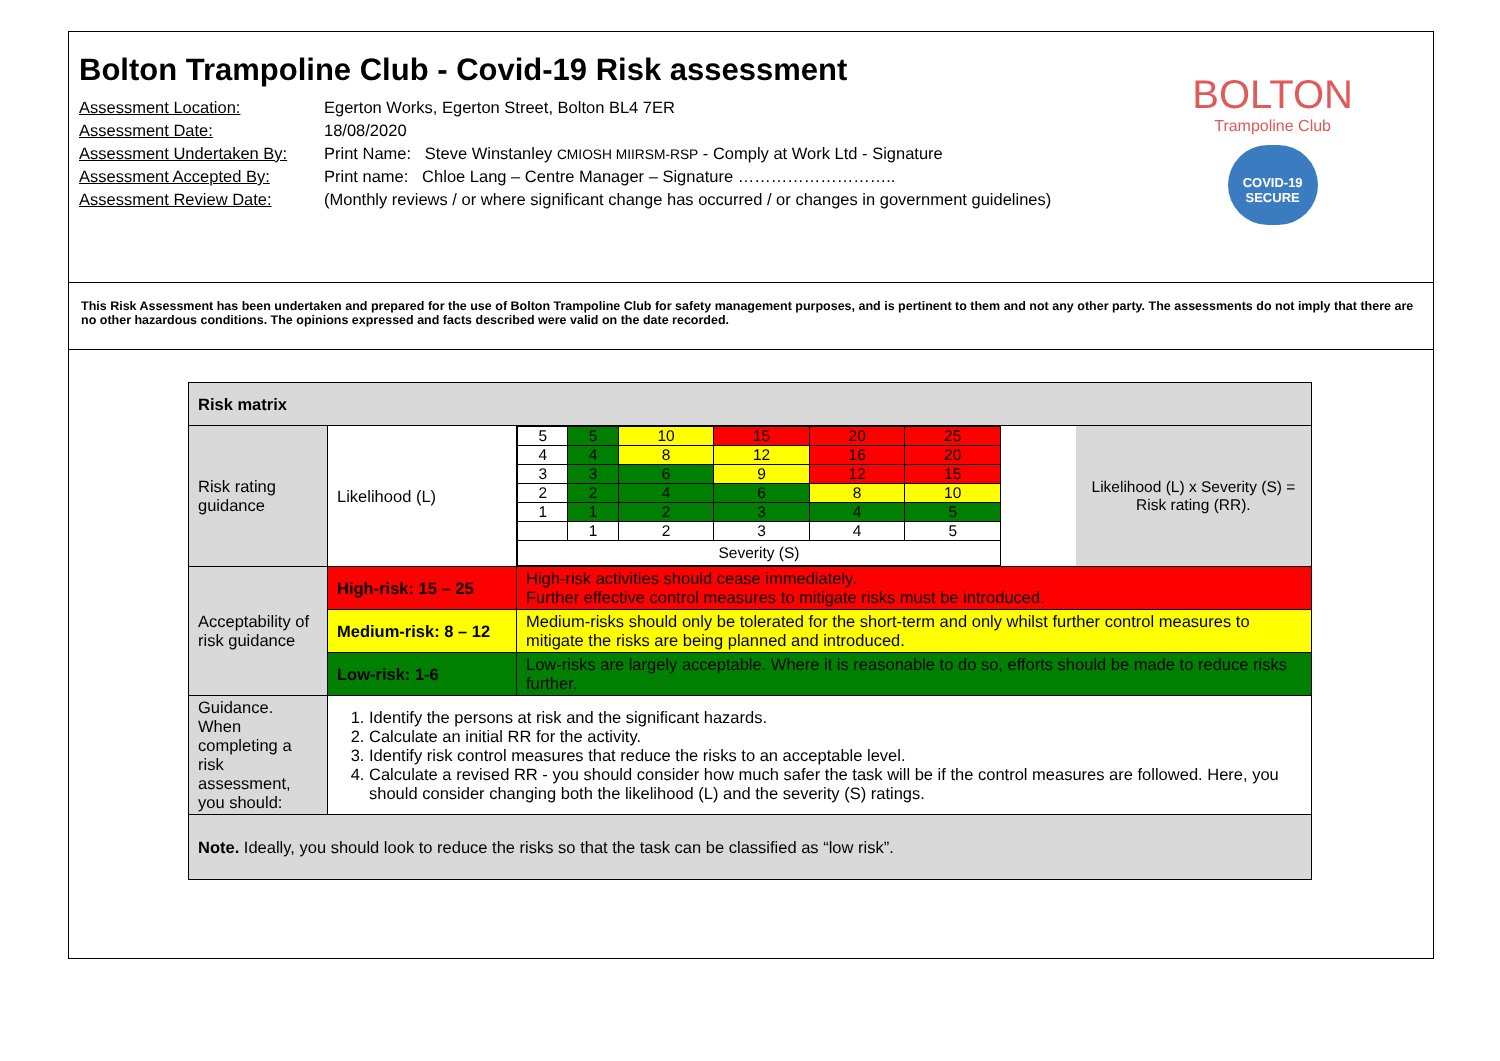Bolton Trampoline Club - Covid-19 Risk assessment
Assessment Location: Egerton Works, Egerton Street, Bolton BL4 7ER
Assessment Date: 18/08/2020
Assessment Undertaken By: Print Name: Steve Winstanley CMIOSH MIIRSM-RSP - Comply at Work Ltd - Signature
Assessment Accepted By: Print name: Chloe Lang – Centre Manager – Signature ………………………..
Assessment Review Date: (Monthly reviews / or where significant change has occurred / or changes in government guidelines)
BOLTON
Trampoline Club
COVID-19
SECURE
This Risk Assessment has been undertaken and prepared for the use of Bolton Trampoline Club for safety management purposes, and is pertinent to them and not any other party. The assessments do not imply that there are no other hazardous conditions. The opinions expressed and facts described were valid on the date recorded.
| Risk matrix | | |
| Risk rating guidance | Likelihood (L) | / / 5 / 5 / 10 / 15 / 20 / 25 / / 4 / 4 / 8 / 12 / 16 / 20 / / 3 / 3 / 6 / 9 / 12 / 15 / / 2 / 2 / 4 / 6 / 8 / 10 / / 1 / 1 / 2 / 3 / 4 / 5 / / / 1 / 2 / 3 / 4 / 5 / / Severity (S) / / / / / / / Likelihood (L) x Severity (S) = Risk rating (RR). / |
| Acceptability of risk guidance | High-risk: 15 – 25 | High-risk activities should cease immediately. Further effective control measures to mitigate risks must be introduced. |
| | Medium-risk: 8 – 12 | Medium-risks should only be tolerated for the short-term and only whilst further control measures to mitigate the risks are being planned and introduced. |
| | Low-risk: 1-6 | Low-risks are largely acceptable. Where it is reasonable to do so, efforts should be made to reduce risks further. |
| Guidance. When completing a risk assessment, you should: | 1. Identify the persons at risk and the significant hazards. 2. Calculate an initial RR for the activity. 3. Identify risk control measures that reduce the risks to an acceptable level. 4. Calculate a revised RR - you should consider how much safer the task will be if the control measures are followed. Here, you should consider changing both the likelihood (L) and the severity (S) ratings. | |
| Note. Ideally, you should look to reduce the risks so that the task can be classified as “low risk”. | | |